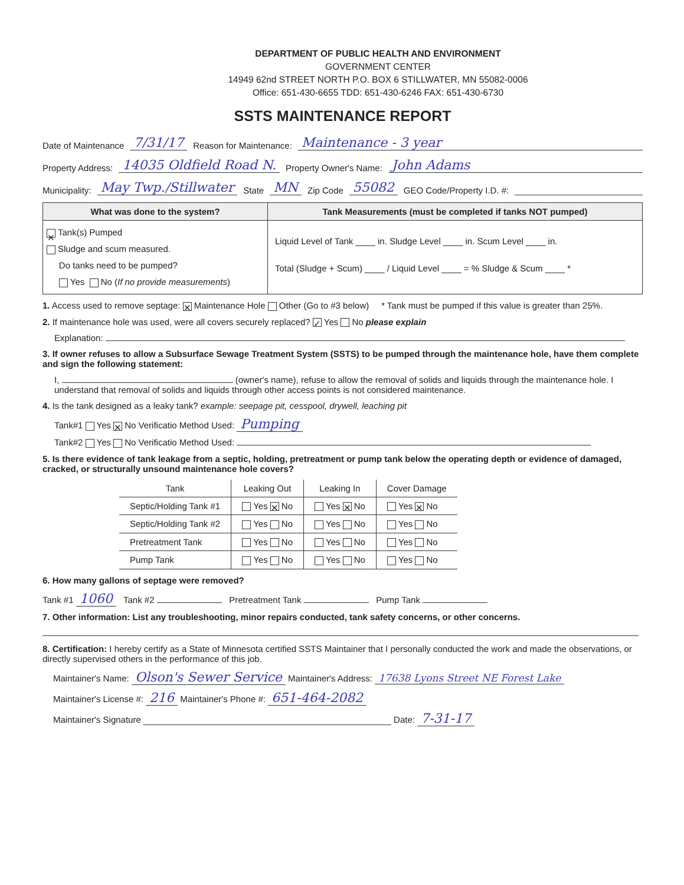DEPARTMENT OF PUBLIC HEALTH AND ENVIRONMENT
GOVERNMENT CENTER
14949 62nd STREET NORTH P.O. BOX 6 STILLWATER, MN 55082-0006
Office: 651-430-6655 TDD: 651-430-6246 FAX: 651-430-6730
SSTS MAINTENANCE REPORT
Date of Maintenance 7/31/17 Reason for Maintenance: Maintenance - 3 year
Property Address: 14035 Oldfield Road N. Property Owner's Name: John Adams
Municipality: May Twp./Stillwater State MN Zip Code 55082 GEO Code/Property I.D. #:
What was done to the system?
✕ Tank(s) Pumped
Sludge and scum measured.
Do tanks need to be pumped?
Yes No (If no provide measurements)
Tank Measurements (must be completed if tanks NOT pumped)
Liquid Level of Tank ____ in. Sludge Level ____ in. Scum Level ____ in.
Total (Sludge + Scum) ____ / Liquid Level ____ = % Sludge & Scum ____ *
1. Access used to remove septage: ✕ Maintenance Hole Other (Go to #3 below) * Tank must be pumped if this value is greater than 25%.
2. If maintenance hole was used, were all covers securely replaced? ✓ Yes No please explain
Explanation:
3. If owner refuses to allow a Subsurface Sewage Treatment System (SSTS) to be pumped through the maintenance hole, have them complete and sign the following statement:
I, (owner's name), refuse to allow the removal of solids and liquids through the maintenance hole. I understand that removal of solids and liquids through other access points is not considered maintenance.
4. Is the tank designed as a leaky tank? example: seepage pit, cesspool, drywell, leaching pit
Tank#1 Yes ✕ No Verificatio Method Used: Pumping
Tank#2 Yes No Verificatio Method Used:
5. Is there evidence of tank leakage from a septic, holding, pretreatment or pump tank below the operating depth or evidence of damaged, cracked, or structurally unsound maintenance hole covers?
| Tank | Leaking Out | Leaking In | Cover Damage |
| --- | --- | --- | --- |
| Septic/Holding Tank #1 | Yes ✕ No | Yes ✕ No | Yes ✕ No |
| Septic/Holding Tank #2 | Yes No | Yes No | Yes No |
| Pretreatment Tank | Yes No | Yes No | Yes No |
| Pump Tank | Yes No | Yes No | Yes No |
6. How many gallons of septage were removed?
Tank #1 1060 Tank #2 Pretreatment Tank Pump Tank
7. Other information: List any troubleshooting, minor repairs conducted, tank safety concerns, or other concerns.
8. Certification: I hereby certify as a State of Minnesota certified SSTS Maintainer that I personally conducted the work and made the observations, or directly supervised others in the performance of this job.
Maintainer's Name: Olson's Sewer Service Maintainer's Address: 17638 Lyons Street NE Forest Lake
Maintainer's License #: 216 Maintainer's Phone #: 651-464-2082
Maintainer's Signature Date: 7-31-17